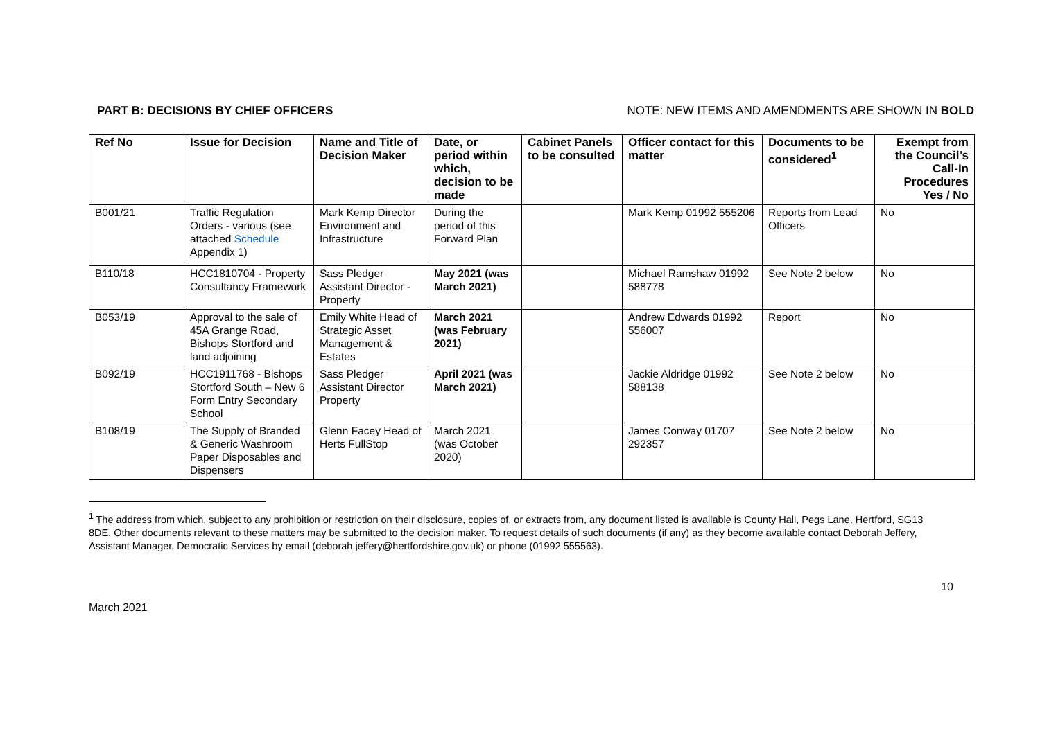PART B: DECISIONS BY CHIEF OFFICERS NOTE: NEW ITEMS AND AMENDMENTS ARE SHOWN IN BOLD
| Ref No | Issue for Decision | Name and Title of Decision Maker | Date, or period within which, decision to be made | Cabinet Panels to be consulted | Officer contact for this matter | Documents to be considered<sup>1</sup> | Exempt from the Council’s Call-In Procedures Yes / No |
| --- | --- | --- | --- | --- | --- | --- | --- |
| B001/21 | Traffic Regulation Orders - various (see attached Schedule Appendix 1) | Mark Kemp Director Environment and Infrastructure | During the period of this Forward Plan | | Mark Kemp 01992 555206 | Reports from Lead Officers | No |
| B110/18 | HCC1810704 - Property Consultancy Framework | Sass Pledger Assistant Director - Property | May 2021 (was March 2021) | | Michael Ramshaw 01992 588778 | See Note 2 below | No |
| B053/19 | Approval to the sale of 45A Grange Road, Bishops Stortford and land adjoining | Emily White Head of Strategic Asset Management & Estates | March 2021 (was February 2021) | | Andrew Edwards 01992 556007 | Report | No |
| B092/19 | HCC1911768 - Bishops Stortford South – New 6 Form Entry Secondary School | Sass Pledger Assistant Director Property | April 2021 (was March 2021) | | Jackie Aldridge 01992 588138 | See Note 2 below | No |
| B108/19 | The Supply of Branded & Generic Washroom Paper Disposables and Dispensers | Glenn Facey Head of Herts FullStop | March 2021 (was October 2020) | | James Conway 01707 292357 | See Note 2 below | No |
<sup>1</sup> The address from which, subject to any prohibition or restriction on their disclosure, copies of, or extracts from, any document listed is available is County Hall, Pegs Lane, Hertford, SG13 8DE. Other documents relevant to these matters may be submitted to the decision maker. To request details of such documents (if any) as they become available contact Deborah Jeffery, Assistant Manager, Democratic Services by email (deborah.jeffery@hertfordshire.gov.uk) or phone (01992 555563).
March 2021 10